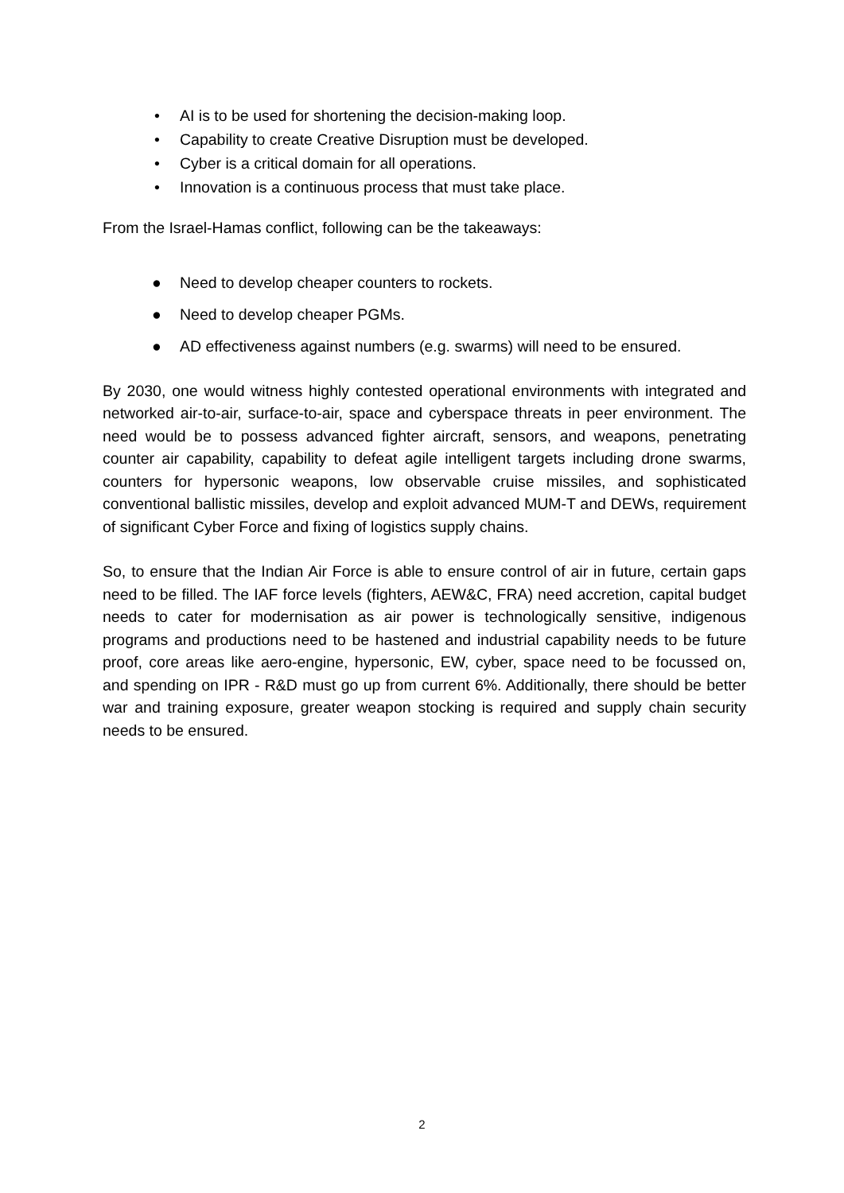• AI is to be used for shortening the decision-making loop.
• Capability to create Creative Disruption must be developed.
• Cyber is a critical domain for all operations.
• Innovation is a continuous process that must take place.
From the Israel-Hamas conflict, following can be the takeaways:
● Need to develop cheaper counters to rockets.
● Need to develop cheaper PGMs.
● AD effectiveness against numbers (e.g. swarms) will need to be ensured.
By 2030, one would witness highly contested operational environments with integrated and networked air-to-air, surface-to-air, space and cyberspace threats in peer environment. The need would be to possess advanced fighter aircraft, sensors, and weapons, penetrating counter air capability, capability to defeat agile intelligent targets including drone swarms, counters for hypersonic weapons, low observable cruise missiles, and sophisticated conventional ballistic missiles, develop and exploit advanced MUM-T and DEWs, requirement of significant Cyber Force and fixing of logistics supply chains.
So, to ensure that the Indian Air Force is able to ensure control of air in future, certain gaps need to be filled. The IAF force levels (fighters, AEW&C, FRA) need accretion, capital budget needs to cater for modernisation as air power is technologically sensitive, indigenous programs and productions need to be hastened and industrial capability needs to be future proof, core areas like aero-engine, hypersonic, EW, cyber, space need to be focussed on, and spending on IPR - R&D must go up from current 6%. Additionally, there should be better war and training exposure, greater weapon stocking is required and supply chain security needs to be ensured.
2